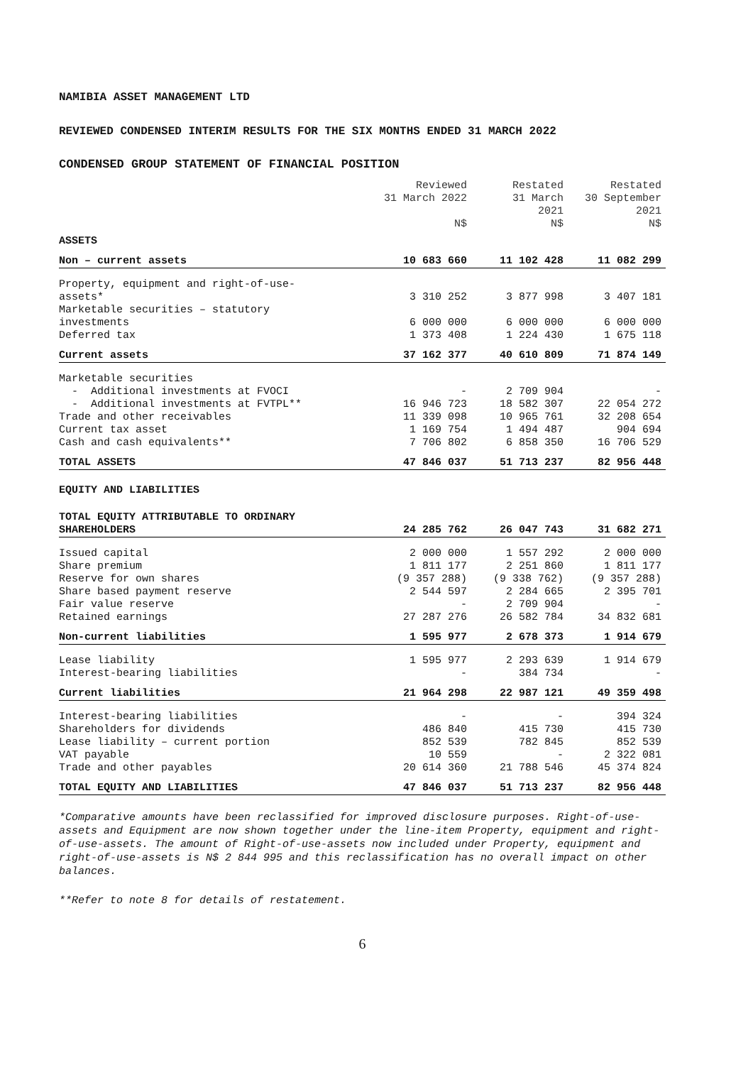NAMIBIA ASSET MANAGEMENT LTD
REVIEWED CONDENSED INTERIM RESULTS FOR THE SIX MONTHS ENDED 31 MARCH 2022
CONDENSED GROUP STATEMENT OF FINANCIAL POSITION
| | Reviewed 31 March 2022 N$ | Restated 31 March 2021 N$ | Restated 30 September 2021 N$ |
| --- | --- | --- | --- |
| ASSETS | | | |
| Non – current assets | 10 683 660 | 11 102 428 | 11 082 299 |
| Property, equipment and right-of-use- assets* | 3 310 252 | 3 877 998 | 3 407 181 |
| Marketable securities – statutory investments | 6 000 000 | 6 000 000 | 6 000 000 |
| Deferred tax | 1 373 408 | 1 224 430 | 1 675 118 |
| Current assets | 37 162 377 | 40 610 809 | 71 874 149 |
| Marketable securities | | | |
| - Additional investments at FVOCI | - | 2 709 904 | - |
| - Additional investments at FVTPL** | 16 946 723 | 18 582 307 | 22 054 272 |
| Trade and other receivables | 11 339 098 | 10 965 761 | 32 208 654 |
| Current tax asset | 1 169 754 | 1 494 487 | 904 694 |
| Cash and cash equivalents** | 7 706 802 | 6 858 350 | 16 706 529 |
| TOTAL ASSETS | 47 846 037 | 51 713 237 | 82 956 448 |
| EQUITY AND LIABILITIES | | | |
| TOTAL EQUITY ATTRIBUTABLE TO ORDINARY SHAREHOLDERS | 24 285 762 | 26 047 743 | 31 682 271 |
| Issued capital | 2 000 000 | 1 557 292 | 2 000 000 |
| Share premium | 1 811 177 | 2 251 860 | 1 811 177 |
| Reserve for own shares | (9 357 288) | (9 338 762) | (9 357 288) |
| Share based payment reserve | 2 544 597 | 2 284 665 | 2 395 701 |
| Fair value reserve | - | 2 709 904 | - |
| Retained earnings | 27 287 276 | 26 582 784 | 34 832 681 |
| Non-current liabilities | 1 595 977 | 2 678 373 | 1 914 679 |
| Lease liability | 1 595 977 | 2 293 639 | 1 914 679 |
| Interest-bearing liabilities | - | 384 734 | - |
| Current liabilities | 21 964 298 | 22 987 121 | 49 359 498 |
| Interest-bearing liabilities | - | - | 394 324 |
| Shareholders for dividends | 486 840 | 415 730 | 415 730 |
| Lease liability – current portion | 852 539 | 782 845 | 852 539 |
| VAT payable | 10 559 | - | 2 322 081 |
| Trade and other payables | 20 614 360 | 21 788 546 | 45 374 824 |
| TOTAL EQUITY AND LIABILITIES | 47 846 037 | 51 713 237 | 82 956 448 |
*Comparative amounts have been reclassified for improved disclosure purposes. Right-of-use-assets and Equipment are now shown together under the line-item Property, equipment and right-of-use-assets. The amount of Right-of-use-assets now included under Property, equipment and right-of-use-assets is N$ 2 844 995 and this reclassification has no overall impact on other balances.
**Refer to note 8 for details of restatement.
6